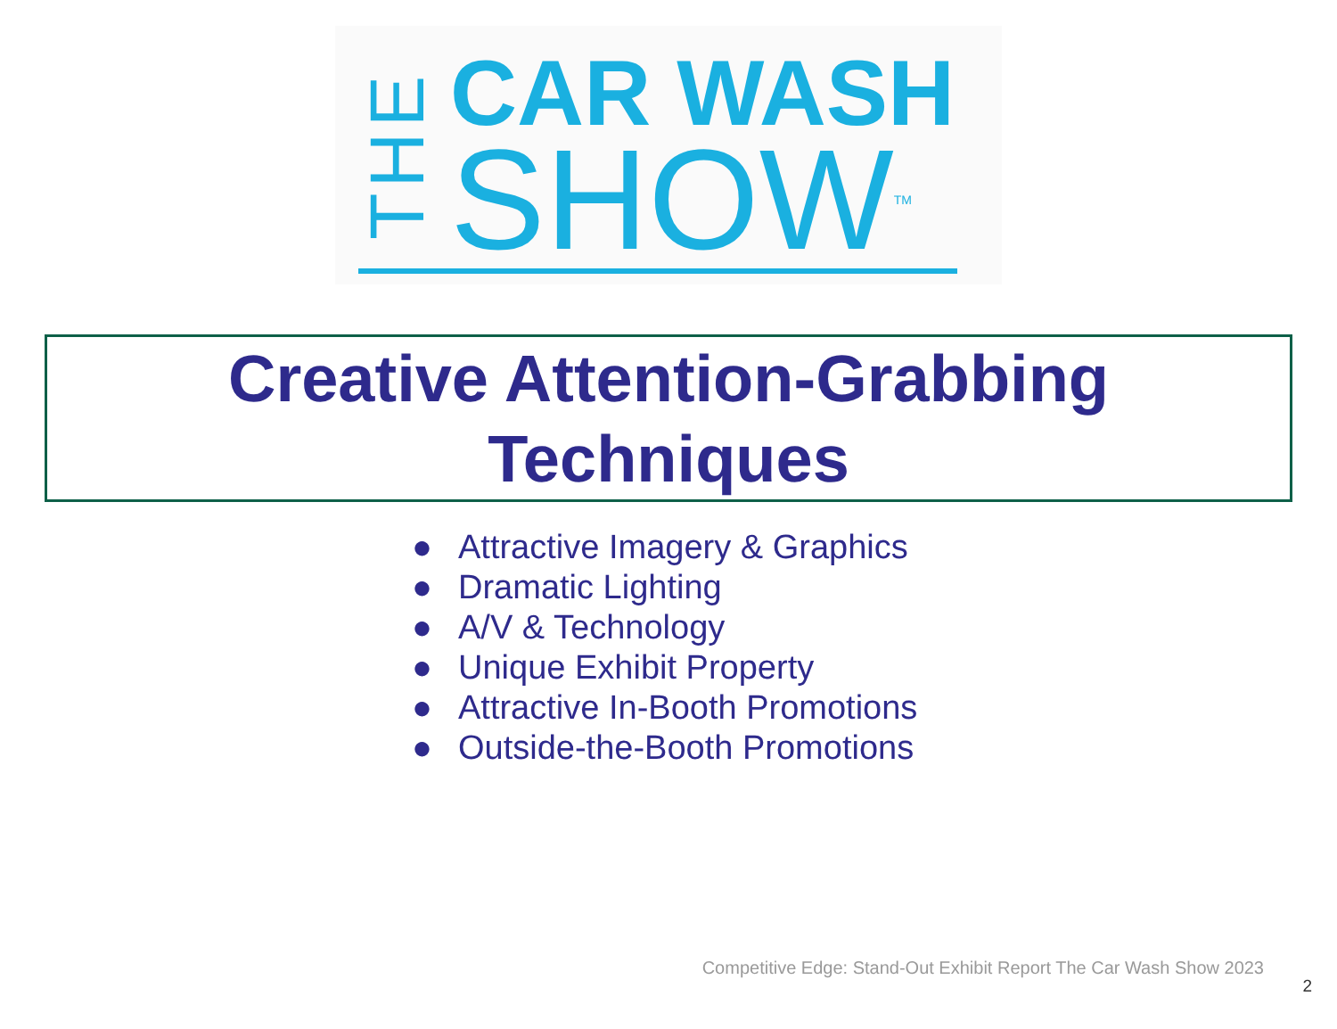THE
CAR WASH
SHOWTM
Creative Attention-Grabbing
Techniques
● Attractive Imagery & Graphics
● Dramatic Lighting
● A/V & Technology
● Unique Exhibit Property
● Attractive In-Booth Promotions
● Outside-the-Booth Promotions
Competitive Edge: Stand-Out Exhibit Report The Car Wash Show 2023
2